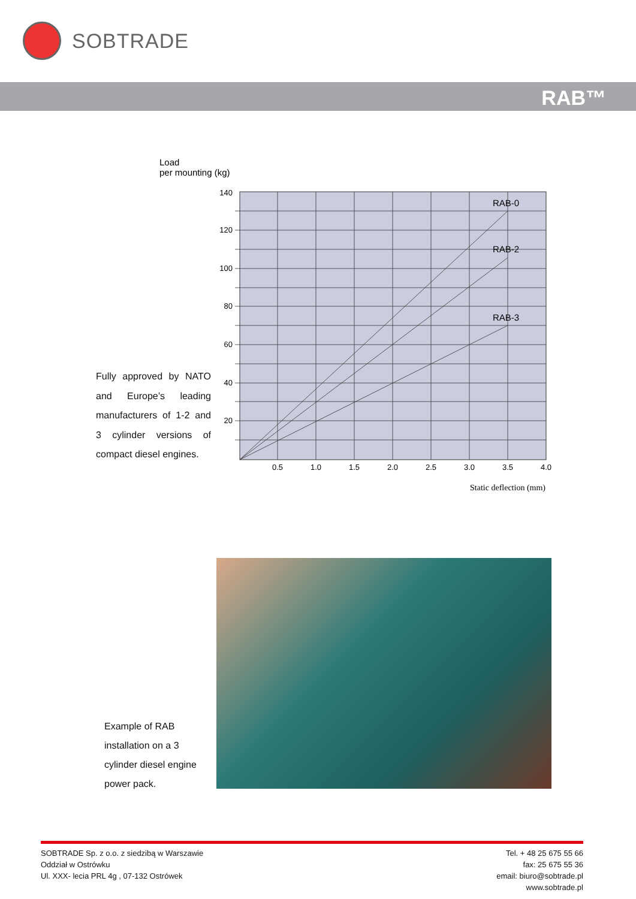SOBTRADE
RAB™
Load
per mounting (kg)
140
120
100
80
60
40
20
0.5
1.0
1.5
2.0
2.5
3.0
3.5
4.0
RAB-0
RAB-2
RAB-3
Static deflection (mm)
Fully approved by NATO and Europe’s leading manufacturers of 1-2 and 3 cylinder versions of compact diesel engines.
Example of RAB
installation on a 3
cylinder diesel engine
power pack.
SOBTRADE Sp. z o.o. z siedzibą w Warszawie
Oddział w Ostrówku
Ul. XXX- lecia PRL 4g , 07-132 Ostrówek
Tel. + 48 25 675 55 66
fax: 25 675 55 36
email: biuro@sobtrade.pl
www.sobtrade.pl